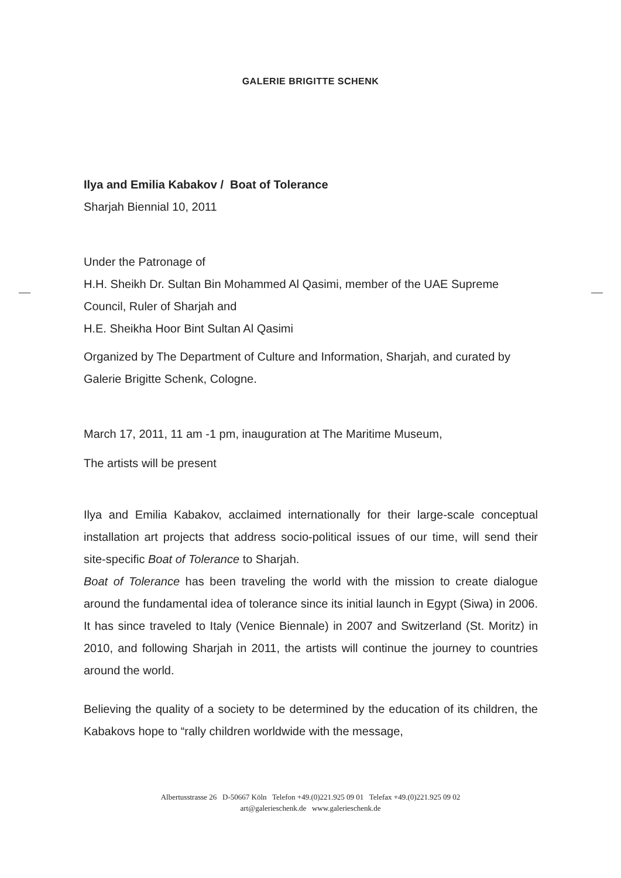GALERIE BRIGITTE SCHENK
Ilya and Emilia Kabakov / Boat of Tolerance
Sharjah Biennial 10, 2011
Under the Patronage of
H.H. Sheikh Dr. Sultan Bin Mohammed Al Qasimi, member of the UAE Supreme Council, Ruler of Sharjah and
H.E. Sheikha Hoor Bint Sultan Al Qasimi
Organized by The Department of Culture and Information, Sharjah, and curated by Galerie Brigitte Schenk, Cologne.
March 17, 2011, 11 am -1 pm, inauguration at The Maritime Museum,
The artists will be present
Ilya and Emilia Kabakov, acclaimed internationally for their large-scale conceptual installation art projects that address socio-political issues of our time, will send their site-specific Boat of Tolerance to Sharjah.
Boat of Tolerance has been traveling the world with the mission to create dialogue around the fundamental idea of tolerance since its initial launch in Egypt (Siwa) in 2006. It has since traveled to Italy (Venice Biennale) in 2007 and Switzerland (St. Moritz) in 2010, and following Sharjah in 2011, the artists will continue the journey to countries around the world.
Believing the quality of a society to be determined by the education of its children, the Kabakovs hope to “rally children worldwide with the message,
Albertusstrasse 26 D-50667 Köln Telefon +49.(0)221.925 09 01 Telefax +49.(0)221.925 09 02
art@galerieschenk.de www.galerieschenk.de